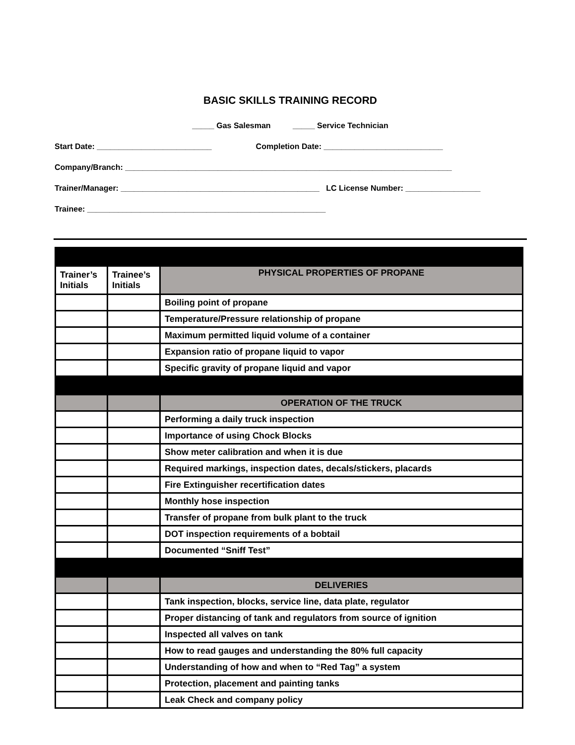BASIC SKILLS TRAINING RECORD
_____ Gas Salesman _____ Service Technician
Start Date: __________________________ Completion Date: ___________________________
Company/Branch: __________________________________________________________________________
Trainer/Manager: _____________________________________________ LC License Number: _________________
Trainee: ______________________________________________________
| Trainer’s Initials | Trainee’s Initials | PHYSICAL PROPERTIES OF PROPANE |
| | | Boiling point of propane |
| | | Temperature/Pressure relationship of propane |
| | | Maximum permitted liquid volume of a container |
| | | Expansion ratio of propane liquid to vapor |
| | | Specific gravity of propane liquid and vapor |
| | | OPERATION OF THE TRUCK |
| | | Performing a daily truck inspection |
| | | Importance of using Chock Blocks |
| | | Show meter calibration and when it is due |
| | | Required markings, inspection dates, decals/stickers, placards |
| | | Fire Extinguisher recertification dates |
| | | Monthly hose inspection |
| | | Transfer of propane from bulk plant to the truck |
| | | DOT inspection requirements of a bobtail |
| | | Documented “Sniff Test” |
| | | DELIVERIES |
| | | Tank inspection, blocks, service line, data plate, regulator |
| | | Proper distancing of tank and regulators from source of ignition |
| | | Inspected all valves on tank |
| | | How to read gauges and understanding the 80% full capacity |
| | | Understanding of how and when to “Red Tag” a system |
| | | Protection, placement and painting tanks |
| | | Leak Check and company policy |